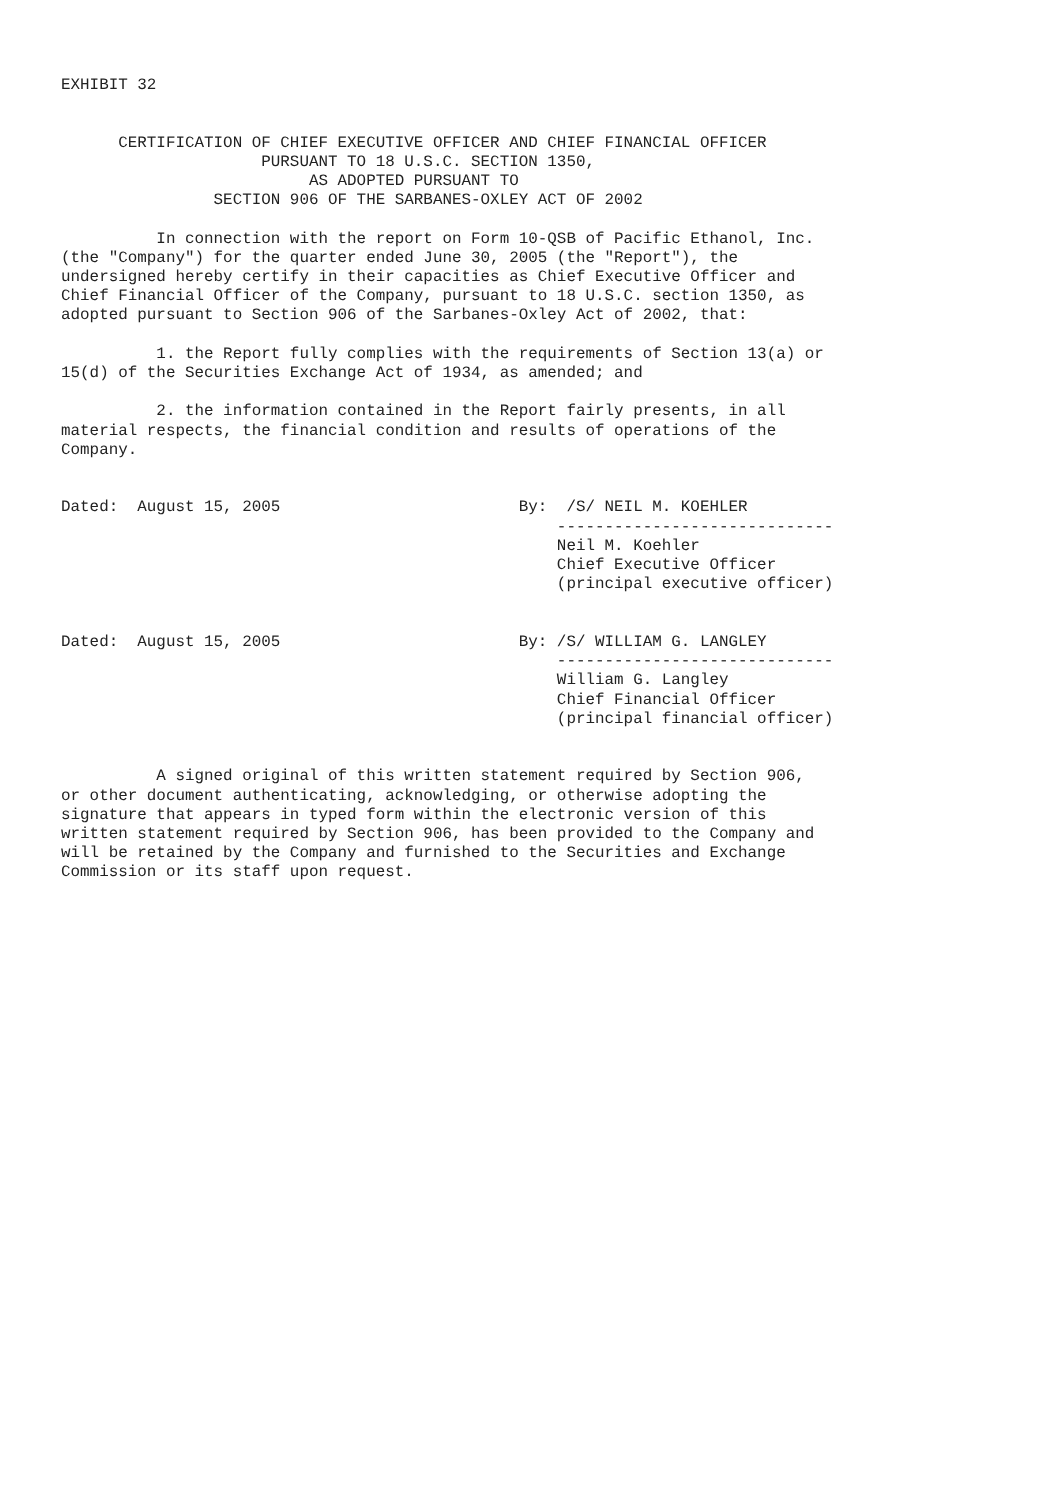EXHIBIT 32


      CERTIFICATION OF CHIEF EXECUTIVE OFFICER AND CHIEF FINANCIAL OFFICER
                     PURSUANT TO 18 U.S.C. SECTION 1350,
                          AS ADOPTED PURSUANT TO
                SECTION 906 OF THE SARBANES-OXLEY ACT OF 2002

          In connection with the report on Form 10-QSB of Pacific Ethanol, Inc.
(the "Company") for the quarter ended June 30, 2005 (the "Report"), the
undersigned hereby certify in their capacities as Chief Executive Officer and
Chief Financial Officer of the Company, pursuant to 18 U.S.C. section 1350, as
adopted pursuant to Section 906 of the Sarbanes-Oxley Act of 2002, that:

          1. the Report fully complies with the requirements of Section 13(a) or
15(d) of the Securities Exchange Act of 1934, as amended; and

          2. the information contained in the Report fairly presents, in all
material respects, the financial condition and results of operations of the
Company.


Dated:  August 15, 2005                         By:  /S/ NEIL M. KOEHLER
                                                    -----------------------------
                                                    Neil M. Koehler
                                                    Chief Executive Officer
                                                    (principal executive officer)


Dated:  August 15, 2005                         By: /S/ WILLIAM G. LANGLEY
                                                    -----------------------------
                                                    William G. Langley
                                                    Chief Financial Officer
                                                    (principal financial officer)


          A signed original of this written statement required by Section 906,
or other document authenticating, acknowledging, or otherwise adopting the
signature that appears in typed form within the electronic version of this
written statement required by Section 906, has been provided to the Company and
will be retained by the Company and furnished to the Securities and Exchange
Commission or its staff upon request.